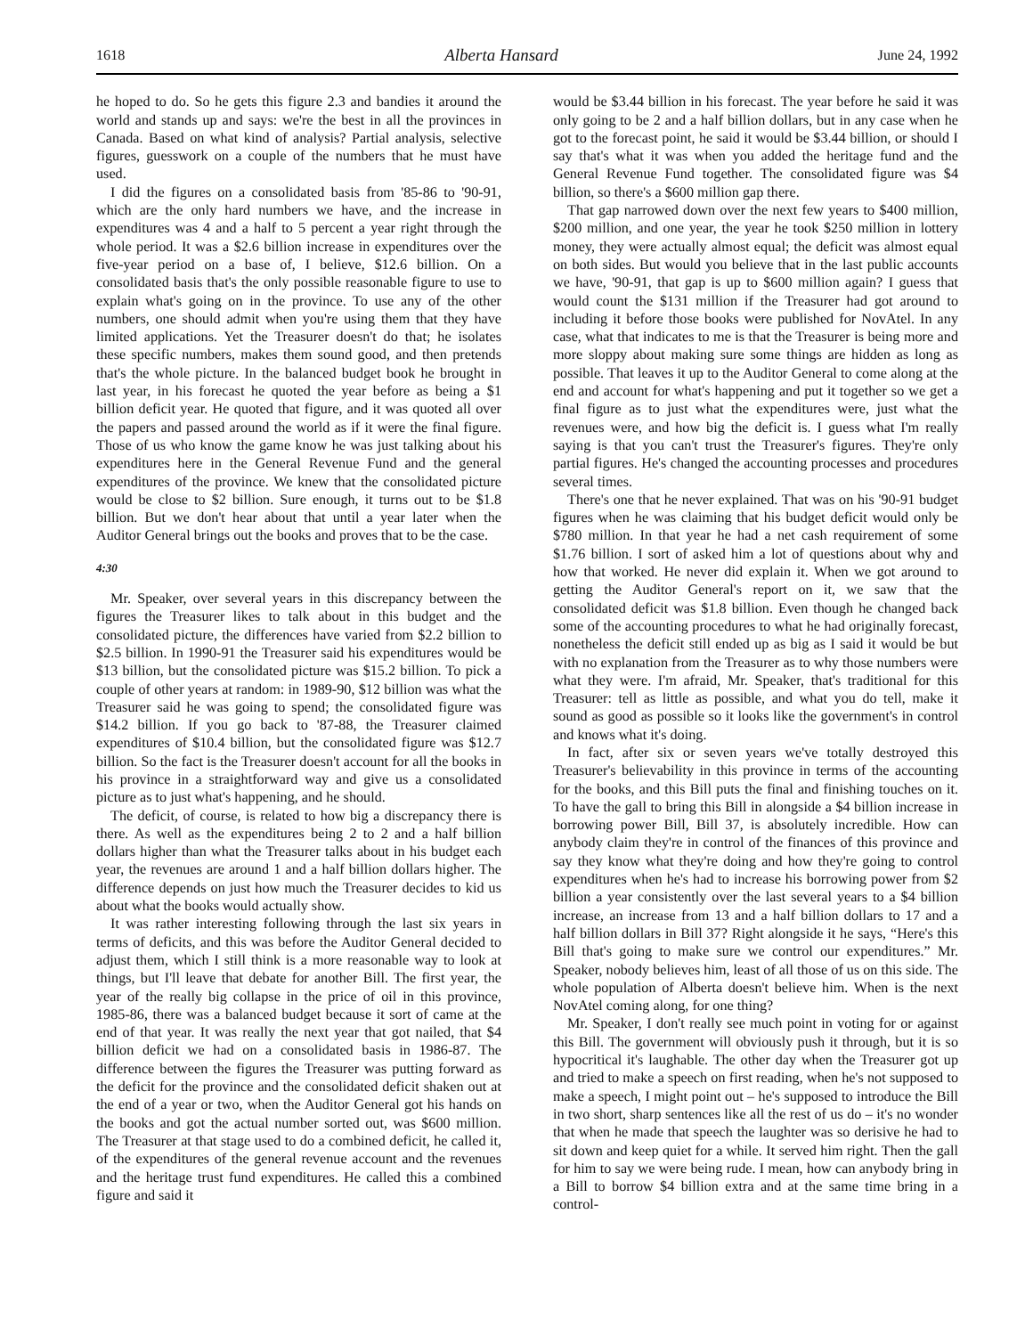1618 Alberta Hansard June 24, 1992
he hoped to do. So he gets this figure 2.3 and bandies it around the world and stands up and says: we're the best in all the provinces in Canada. Based on what kind of analysis? Partial analysis, selective figures, guesswork on a couple of the numbers that he must have used.
I did the figures on a consolidated basis from '85-86 to '90-91, which are the only hard numbers we have, and the increase in expenditures was 4 and a half to 5 percent a year right through the whole period. It was a $2.6 billion increase in expenditures over the five-year period on a base of, I believe, $12.6 billion. On a consolidated basis that's the only possible reasonable figure to use to explain what's going on in the province. To use any of the other numbers, one should admit when you're using them that they have limited applications. Yet the Treasurer doesn't do that; he isolates these specific numbers, makes them sound good, and then pretends that's the whole picture. In the balanced budget book he brought in last year, in his forecast he quoted the year before as being a $1 billion deficit year. He quoted that figure, and it was quoted all over the papers and passed around the world as if it were the final figure. Those of us who know the game know he was just talking about his expenditures here in the General Revenue Fund and the general expenditures of the province. We knew that the consolidated picture would be close to $2 billion. Sure enough, it turns out to be $1.8 billion. But we don't hear about that until a year later when the Auditor General brings out the books and proves that to be the case.
4:30
Mr. Speaker, over several years in this discrepancy between the figures the Treasurer likes to talk about in this budget and the consolidated picture, the differences have varied from $2.2 billion to $2.5 billion. In 1990-91 the Treasurer said his expenditures would be $13 billion, but the consolidated picture was $15.2 billion. To pick a couple of other years at random: in 1989-90, $12 billion was what the Treasurer said he was going to spend; the consolidated figure was $14.2 billion. If you go back to '87-88, the Treasurer claimed expenditures of $10.4 billion, but the consolidated figure was $12.7 billion. So the fact is the Treasurer doesn't account for all the books in his province in a straightforward way and give us a consolidated picture as to just what's happening, and he should.
The deficit, of course, is related to how big a discrepancy there is there. As well as the expenditures being 2 to 2 and a half billion dollars higher than what the Treasurer talks about in his budget each year, the revenues are around 1 and a half billion dollars higher. The difference depends on just how much the Treasurer decides to kid us about what the books would actually show.
It was rather interesting following through the last six years in terms of deficits, and this was before the Auditor General decided to adjust them, which I still think is a more reasonable way to look at things, but I'll leave that debate for another Bill. The first year, the year of the really big collapse in the price of oil in this province, 1985-86, there was a balanced budget because it sort of came at the end of that year. It was really the next year that got nailed, that $4 billion deficit we had on a consolidated basis in 1986-87. The difference between the figures the Treasurer was putting forward as the deficit for the province and the consolidated deficit shaken out at the end of a year or two, when the Auditor General got his hands on the books and got the actual number sorted out, was $600 million. The Treasurer at that stage used to do a combined deficit, he called it, of the expenditures of the general revenue account and the revenues and the heritage trust fund expenditures. He called this a combined figure and said it
would be $3.44 billion in his forecast. The year before he said it was only going to be 2 and a half billion dollars, but in any case when he got to the forecast point, he said it would be $3.44 billion, or should I say that's what it was when you added the heritage fund and the General Revenue Fund together. The consolidated figure was $4 billion, so there's a $600 million gap there.
That gap narrowed down over the next few years to $400 million, $200 million, and one year, the year he took $250 million in lottery money, they were actually almost equal; the deficit was almost equal on both sides. But would you believe that in the last public accounts we have, '90-91, that gap is up to $600 million again? I guess that would count the $131 million if the Treasurer had got around to including it before those books were published for NovAtel. In any case, what that indicates to me is that the Treasurer is being more and more sloppy about making sure some things are hidden as long as possible. That leaves it up to the Auditor General to come along at the end and account for what's happening and put it together so we get a final figure as to just what the expenditures were, just what the revenues were, and how big the deficit is. I guess what I'm really saying is that you can't trust the Treasurer's figures. They're only partial figures. He's changed the accounting processes and procedures several times.
There's one that he never explained. That was on his '90-91 budget figures when he was claiming that his budget deficit would only be $780 million. In that year he had a net cash requirement of some $1.76 billion. I sort of asked him a lot of questions about why and how that worked. He never did explain it. When we got around to getting the Auditor General's report on it, we saw that the consolidated deficit was $1.8 billion. Even though he changed back some of the accounting procedures to what he had originally forecast, nonetheless the deficit still ended up as big as I said it would be but with no explanation from the Treasurer as to why those numbers were what they were. I'm afraid, Mr. Speaker, that's traditional for this Treasurer: tell as little as possible, and what you do tell, make it sound as good as possible so it looks like the government's in control and knows what it's doing.
In fact, after six or seven years we've totally destroyed this Treasurer's believability in this province in terms of the accounting for the books, and this Bill puts the final and finishing touches on it. To have the gall to bring this Bill in alongside a $4 billion increase in borrowing power Bill, Bill 37, is absolutely incredible. How can anybody claim they're in control of the finances of this province and say they know what they're doing and how they're going to control expenditures when he's had to increase his borrowing power from $2 billion a year consistently over the last several years to a $4 billion increase, an increase from 13 and a half billion dollars to 17 and a half billion dollars in Bill 37? Right alongside it he says, “Here's this Bill that's going to make sure we control our expenditures.” Mr. Speaker, nobody believes him, least of all those of us on this side. The whole population of Alberta doesn't believe him. When is the next NovAtel coming along, for one thing?
Mr. Speaker, I don't really see much point in voting for or against this Bill. The government will obviously push it through, but it is so hypocritical it's laughable. The other day when the Treasurer got up and tried to make a speech on first reading, when he's not supposed to make a speech, I might point out – he's supposed to introduce the Bill in two short, sharp sentences like all the rest of us do – it's no wonder that when he made that speech the laughter was so derisive he had to sit down and keep quiet for a while. It served him right. Then the gall for him to say we were being rude. I mean, how can anybody bring in a Bill to borrow $4 billion extra and at the same time bring in a control-